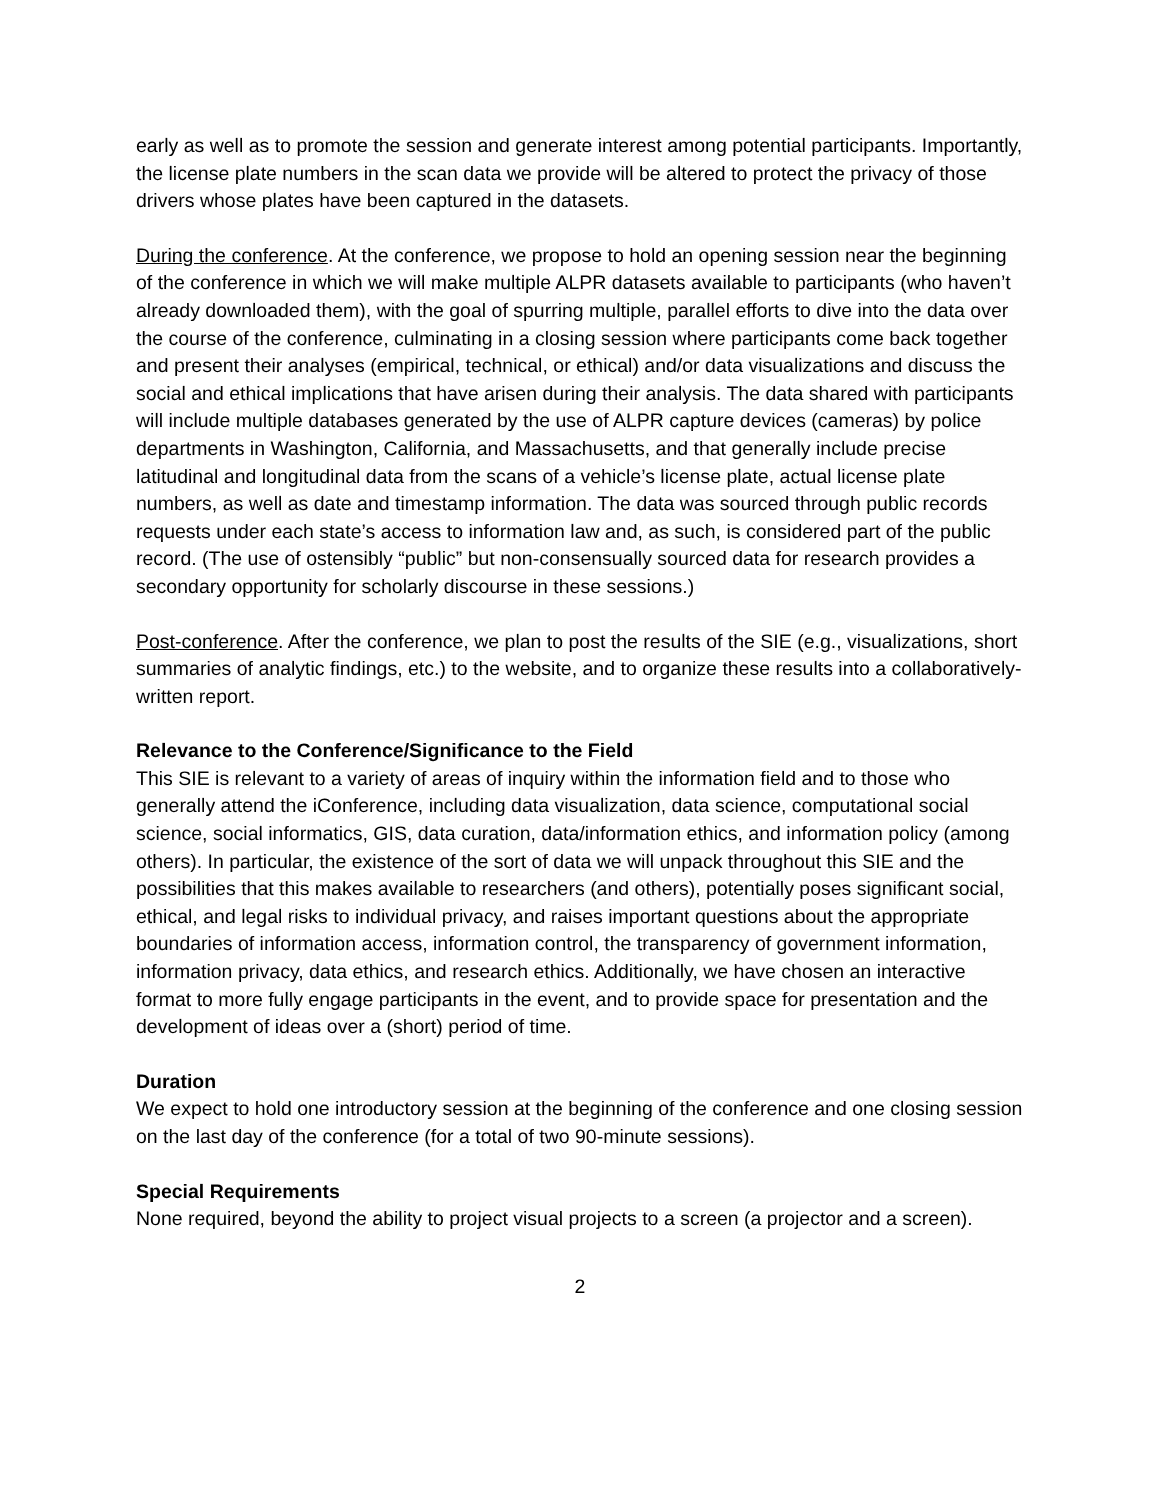early as well as to promote the session and generate interest among potential participants. Importantly, the license plate numbers in the scan data we provide will be altered to protect the privacy of those drivers whose plates have been captured in the datasets.
During the conference. At the conference, we propose to hold an opening session near the beginning of the conference in which we will make multiple ALPR datasets available to participants (who haven’t already downloaded them), with the goal of spurring multiple, parallel efforts to dive into the data over the course of the conference, culminating in a closing session where participants come back together and present their analyses (empirical, technical, or ethical) and/or data visualizations and discuss the social and ethical implications that have arisen during their analysis. The data shared with participants will include multiple databases generated by the use of ALPR capture devices (cameras) by police departments in Washington, California, and Massachusetts, and that generally include precise latitudinal and longitudinal data from the scans of a vehicle’s license plate, actual license plate numbers, as well as date and timestamp information. The data was sourced through public records requests under each state’s access to information law and, as such, is considered part of the public record. (The use of ostensibly “public” but non-consensually sourced data for research provides a secondary opportunity for scholarly discourse in these sessions.)
Post-conference. After the conference, we plan to post the results of the SIE (e.g., visualizations, short summaries of analytic findings, etc.) to the website, and to organize these results into a collaboratively-written report.
Relevance to the Conference/Significance to the Field
This SIE is relevant to a variety of areas of inquiry within the information field and to those who generally attend the iConference, including data visualization, data science, computational social science, social informatics, GIS, data curation, data/information ethics, and information policy (among others). In particular, the existence of the sort of data we will unpack throughout this SIE and the possibilities that this makes available to researchers (and others), potentially poses significant social, ethical, and legal risks to individual privacy, and raises important questions about the appropriate boundaries of information access, information control, the transparency of government information, information privacy, data ethics, and research ethics. Additionally, we have chosen an interactive format to more fully engage participants in the event, and to provide space for presentation and the development of ideas over a (short) period of time.
Duration
We expect to hold one introductory session at the beginning of the conference and one closing session on the last day of the conference (for a total of two 90-minute sessions).
Special Requirements
None required, beyond the ability to project visual projects to a screen (a projector and a screen).
2